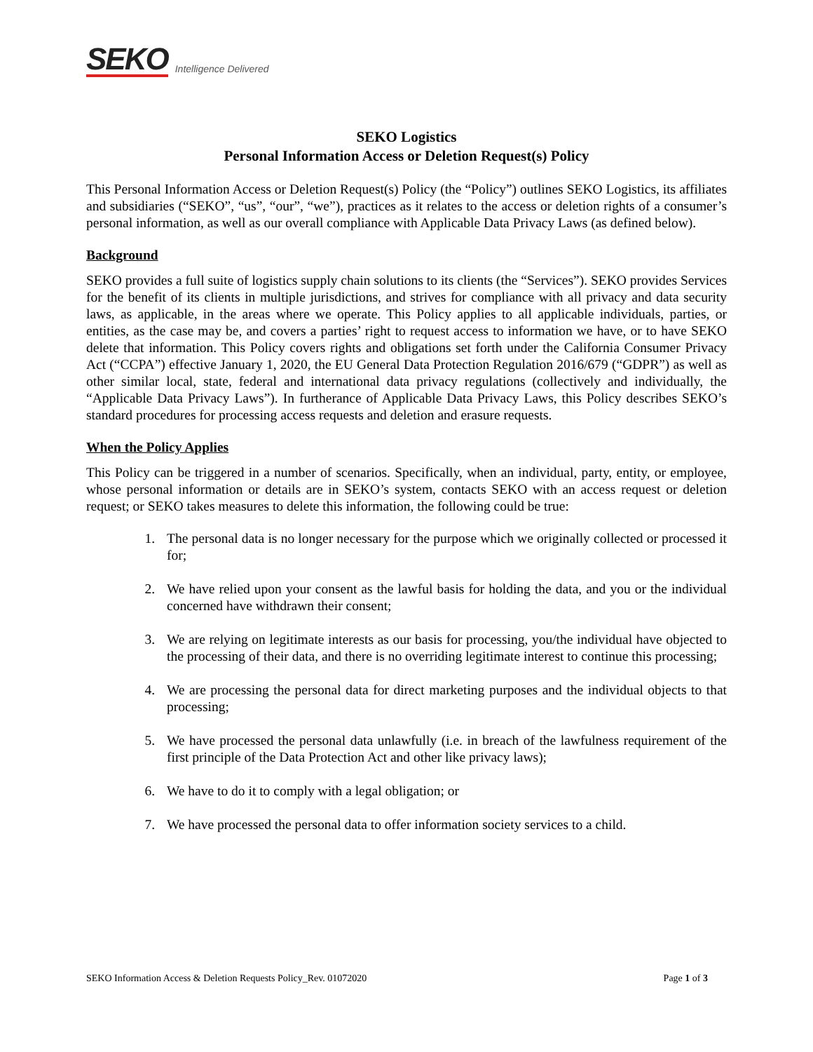SEKO Intelligence Delivered
SEKO Logistics
Personal Information Access or Deletion Request(s) Policy
This Personal Information Access or Deletion Request(s) Policy (the “Policy”) outlines SEKO Logistics, its affiliates and subsidiaries (“SEKO”, “us”, “our”, “we”), practices as it relates to the access or deletion rights of a consumer’s personal information, as well as our overall compliance with Applicable Data Privacy Laws (as defined below).
Background
SEKO provides a full suite of logistics supply chain solutions to its clients (the “Services”). SEKO provides Services for the benefit of its clients in multiple jurisdictions, and strives for compliance with all privacy and data security laws, as applicable, in the areas where we operate. This Policy applies to all applicable individuals, parties, or entities, as the case may be, and covers a parties’ right to request access to information we have, or to have SEKO delete that information. This Policy covers rights and obligations set forth under the California Consumer Privacy Act (“CCPA”) effective January 1, 2020, the EU General Data Protection Regulation 2016/679 (“GDPR”) as well as other similar local, state, federal and international data privacy regulations (collectively and individually, the “Applicable Data Privacy Laws”). In furtherance of Applicable Data Privacy Laws, this Policy describes SEKO’s standard procedures for processing access requests and deletion and erasure requests.
When the Policy Applies
This Policy can be triggered in a number of scenarios. Specifically, when an individual, party, entity, or employee, whose personal information or details are in SEKO’s system, contacts SEKO with an access request or deletion request; or SEKO takes measures to delete this information, the following could be true:
1. The personal data is no longer necessary for the purpose which we originally collected or processed it for;
2. We have relied upon your consent as the lawful basis for holding the data, and you or the individual concerned have withdrawn their consent;
3. We are relying on legitimate interests as our basis for processing, you/the individual have objected to the processing of their data, and there is no overriding legitimate interest to continue this processing;
4. We are processing the personal data for direct marketing purposes and the individual objects to that processing;
5. We have processed the personal data unlawfully (i.e. in breach of the lawfulness requirement of the first principle of the Data Protection Act and other like privacy laws);
6. We have to do it to comply with a legal obligation; or
7. We have processed the personal data to offer information society services to a child.
SEKO Information Access & Deletion Requests Policy_Rev. 01072020 Page 1 of 3